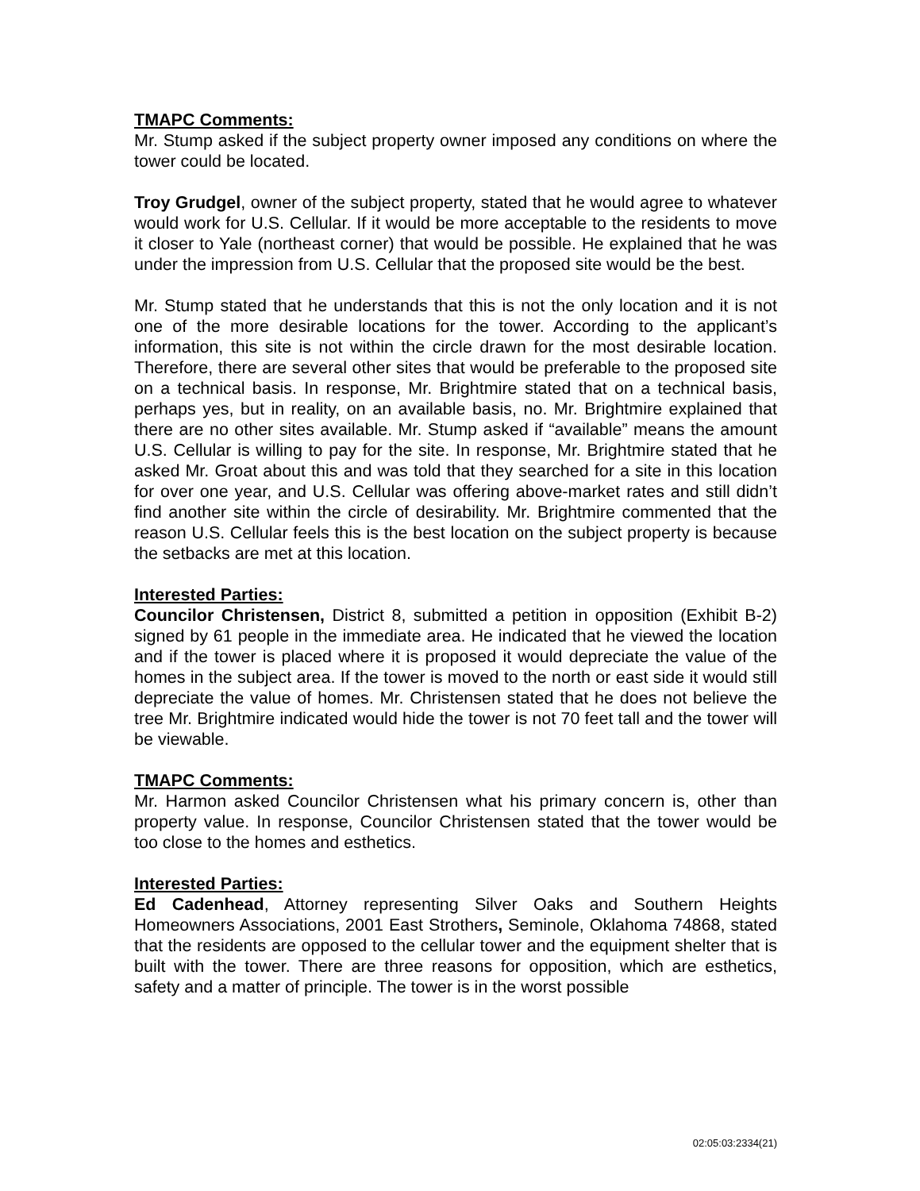TMAPC Comments:
Mr. Stump asked if the subject property owner imposed any conditions on where the tower could be located.
Troy Grudgel, owner of the subject property, stated that he would agree to whatever would work for U.S. Cellular. If it would be more acceptable to the residents to move it closer to Yale (northeast corner) that would be possible. He explained that he was under the impression from U.S. Cellular that the proposed site would be the best.
Mr. Stump stated that he understands that this is not the only location and it is not one of the more desirable locations for the tower. According to the applicant’s information, this site is not within the circle drawn for the most desirable location. Therefore, there are several other sites that would be preferable to the proposed site on a technical basis. In response, Mr. Brightmire stated that on a technical basis, perhaps yes, but in reality, on an available basis, no. Mr. Brightmire explained that there are no other sites available. Mr. Stump asked if “available” means the amount U.S. Cellular is willing to pay for the site. In response, Mr. Brightmire stated that he asked Mr. Groat about this and was told that they searched for a site in this location for over one year, and U.S. Cellular was offering above-market rates and still didn’t find another site within the circle of desirability. Mr. Brightmire commented that the reason U.S. Cellular feels this is the best location on the subject property is because the setbacks are met at this location.
Interested Parties:
Councilor Christensen, District 8, submitted a petition in opposition (Exhibit B-2) signed by 61 people in the immediate area. He indicated that he viewed the location and if the tower is placed where it is proposed it would depreciate the value of the homes in the subject area. If the tower is moved to the north or east side it would still depreciate the value of homes. Mr. Christensen stated that he does not believe the tree Mr. Brightmire indicated would hide the tower is not 70 feet tall and the tower will be viewable.
TMAPC Comments:
Mr. Harmon asked Councilor Christensen what his primary concern is, other than property value. In response, Councilor Christensen stated that the tower would be too close to the homes and esthetics.
Interested Parties:
Ed Cadenhead, Attorney representing Silver Oaks and Southern Heights Homeowners Associations, 2001 East Strothers, Seminole, Oklahoma 74868, stated that the residents are opposed to the cellular tower and the equipment shelter that is built with the tower. There are three reasons for opposition, which are esthetics, safety and a matter of principle. The tower is in the worst possible
02:05:03:2334(21)